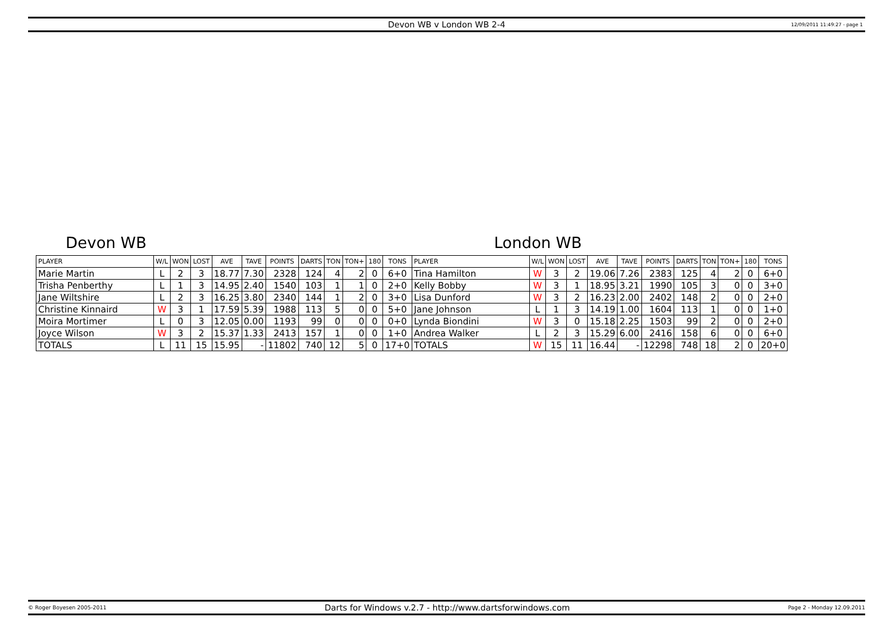Devon WB v London WB 2-4 12/09/2011 11:49:27 - page 1
Devon WB London WB
| PLAYER | W/L | WON | LOST | AVE | TAVE | POINTS | DARTS | TON | TON+ | 180 | TONS | PLAYER | W/L | WON | LOST | AVE | TAVE | POINTS | DARTS | TON | TON+ | 180 | TONS |
| --- | --- | --- | --- | --- | --- | --- | --- | --- | --- | --- | --- | --- | --- | --- | --- | --- | --- | --- | --- | --- | --- | --- | --- |
| Marie Martin | L | 2 | 3 | 18.77 | 7.30 | 2328 | 124 | 4 | 2 | 0 | 6+0 | Tina Hamilton | W | 3 | 2 | 19.06 | 7.26 | 2383 | 125 | 4 | 2 | 0 | 6+0 |
| Trisha Penberthy | L | 1 | 3 | 14.95 | 2.40 | 1540 | 103 | 1 | 1 | 0 | 2+0 | Kelly Bobby | W | 3 | 1 | 18.95 | 3.21 | 1990 | 105 | 3 | 0 | 0 | 3+0 |
| Jane Wiltshire | L | 2 | 3 | 16.25 | 3.80 | 2340 | 144 | 1 | 2 | 0 | 3+0 | Lisa Dunford | W | 3 | 2 | 16.23 | 2.00 | 2402 | 148 | 2 | 0 | 0 | 2+0 |
| Christine Kinnaird | W | 3 | 1 | 17.59 | 5.39 | 1988 | 113 | 5 | 0 | 0 | 5+0 | Jane Johnson | L | 1 | 3 | 14.19 | 1.00 | 1604 | 113 | 1 | 0 | 0 | 1+0 |
| Moira Mortimer | L | 0 | 3 | 12.05 | 0.00 | 1193 | 99 | 0 | 0 | 0 | 0+0 | Lynda Biondini | W | 3 | 0 | 15.18 | 2.25 | 1503 | 99 | 2 | 0 | 0 | 2+0 |
| Joyce Wilson | W | 3 | 2 | 15.37 | 1.33 | 2413 | 157 | 1 | 0 | 0 | 1+0 | Andrea Walker | L | 2 | 3 | 15.29 | 6.00 | 2416 | 158 | 6 | 0 | 0 | 6+0 |
| TOTALS | L | 11 | 15 | 15.95 | - | 11802 | 740 | 12 | 5 | 0 | 17+0 | TOTALS | W | 15 | 11 | 16.44 | - | 12298 | 748 | 18 | 2 | 0 | 20+0 |
© Roger Boyesen 2005-2011 Darts for Windows v.2.7 - http://www.dartsforwindows.com Page 2 - Monday 12.09.2011